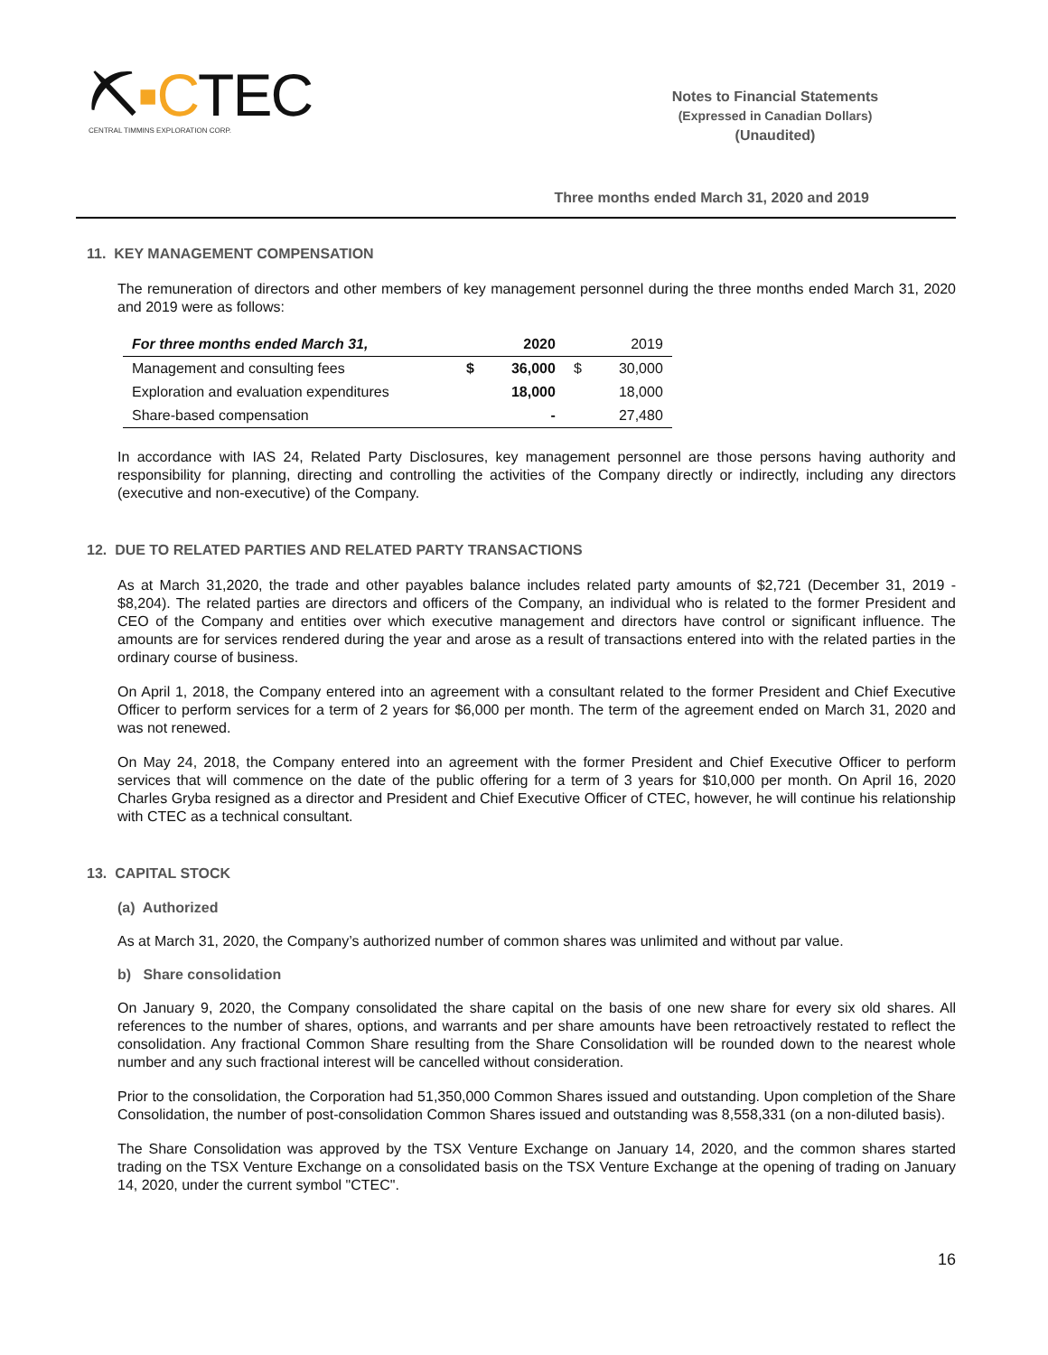⛏▪CTEC
CENTRAL TIMMINS EXPLORATION CORP.
Notes to Financial Statements
(Expressed in Canadian Dollars)
(Unaudited)
Three months ended March 31, 2020 and 2019
11. KEY MANAGEMENT COMPENSATION
The remuneration of directors and other members of key management personnel during the three months ended March 31, 2020 and 2019 were as follows:
| For three months ended March 31, | | 2020 | | 2019 |
| --- | --- | --- | --- | --- |
| Management and consulting fees | $ | 36,000 | $ | 30,000 |
| Exploration and evaluation expenditures | | 18,000 | | 18,000 |
| Share-based compensation | | - | | 27,480 |
In accordance with IAS 24, Related Party Disclosures, key management personnel are those persons having authority and responsibility for planning, directing and controlling the activities of the Company directly or indirectly, including any directors (executive and non-executive) of the Company.
12. DUE TO RELATED PARTIES AND RELATED PARTY TRANSACTIONS
As at March 31,2020, the trade and other payables balance includes related party amounts of $2,721 (December 31, 2019 - $8,204). The related parties are directors and officers of the Company, an individual who is related to the former President and CEO of the Company and entities over which executive management and directors have control or significant influence. The amounts are for services rendered during the year and arose as a result of transactions entered into with the related parties in the ordinary course of business.
On April 1, 2018, the Company entered into an agreement with a consultant related to the former President and Chief Executive Officer to perform services for a term of 2 years for $6,000 per month. The term of the agreement ended on March 31, 2020 and was not renewed.
On May 24, 2018, the Company entered into an agreement with the former President and Chief Executive Officer to perform services that will commence on the date of the public offering for a term of 3 years for $10,000 per month. On April 16, 2020 Charles Gryba resigned as a director and President and Chief Executive Officer of CTEC, however, he will continue his relationship with CTEC as a technical consultant.
13. CAPITAL STOCK
(a) Authorized
As at March 31, 2020, the Company’s authorized number of common shares was unlimited and without par value.
b) Share consolidation
On January 9, 2020, the Company consolidated the share capital on the basis of one new share for every six old shares. All references to the number of shares, options, and warrants and per share amounts have been retroactively restated to reflect the consolidation. Any fractional Common Share resulting from the Share Consolidation will be rounded down to the nearest whole number and any such fractional interest will be cancelled without consideration.
Prior to the consolidation, the Corporation had 51,350,000 Common Shares issued and outstanding. Upon completion of the Share Consolidation, the number of post-consolidation Common Shares issued and outstanding was 8,558,331 (on a non-diluted basis).
The Share Consolidation was approved by the TSX Venture Exchange on January 14, 2020, and the common shares started trading on the TSX Venture Exchange on a consolidated basis on the TSX Venture Exchange at the opening of trading on January 14, 2020, under the current symbol "CTEC".
16